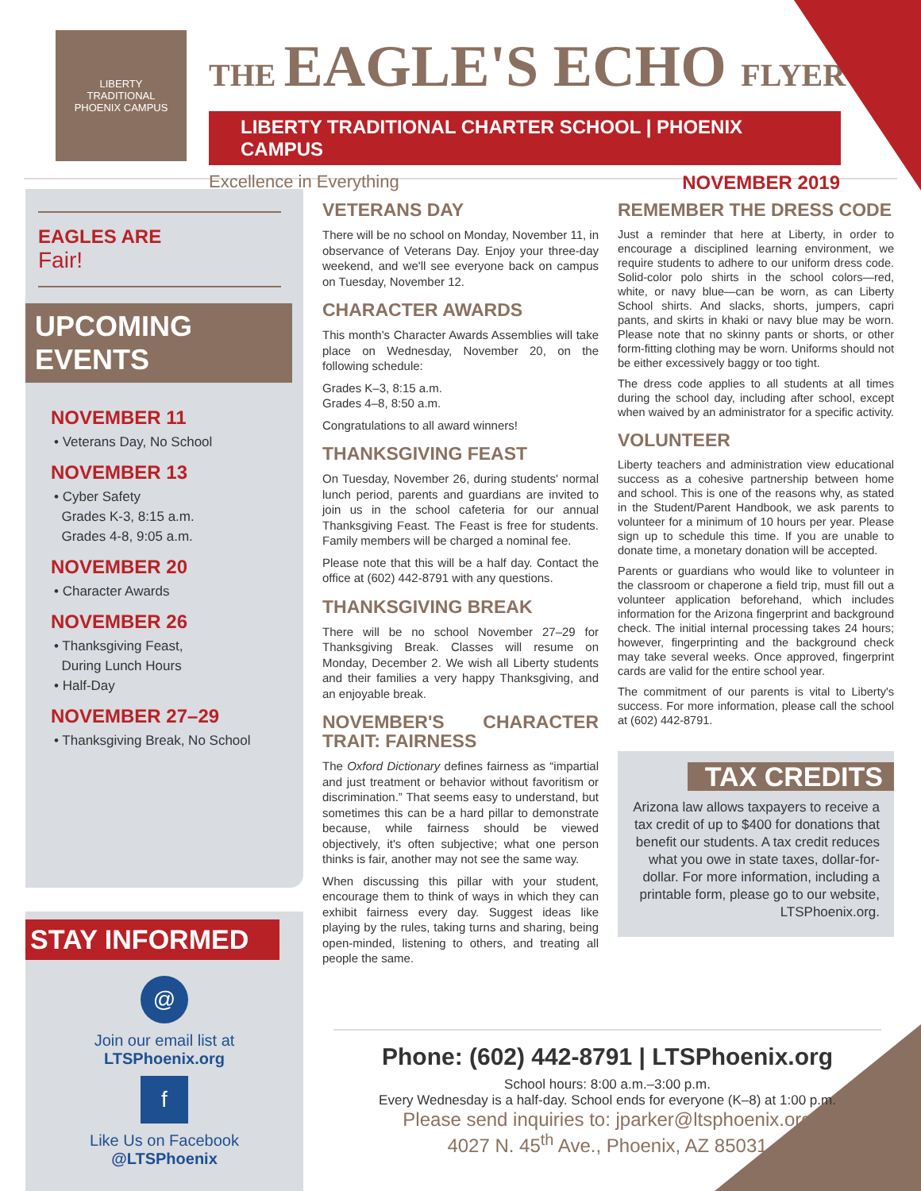LIBERTY
TRADITIONAL
PHOENIX CAMPUS
THE EAGLE'S ECHO FLYER
LIBERTY TRADITIONAL CHARTER SCHOOL | PHOENIX CAMPUS
Excellence in Everything NOVEMBER 2019
EAGLES ARE
Fair!
UPCOMING EVENTS
NOVEMBER 11
• Veterans Day, No School
NOVEMBER 13
• Cyber Safety
Grades K-3, 8:15 a.m.
Grades 4-8, 9:05 a.m.
NOVEMBER 20
• Character Awards
NOVEMBER 26
• Thanksgiving Feast,
During Lunch Hours
• Half-Day
NOVEMBER 27–29
• Thanksgiving Break, No School
STAY INFORMED
@
Join our email list at
LTSPhoenix.org
f
Like Us on Facebook
@LTSPhoenix
VETERANS DAY
There will be no school on Monday, November 11, in observance of Veterans Day. Enjoy your three-day weekend, and we'll see everyone back on campus on Tuesday, November 12.
CHARACTER AWARDS
This month's Character Awards Assemblies will take place on Wednesday, November 20, on the following schedule:
Grades K–3, 8:15 a.m.
Grades 4–8, 8:50 a.m.
Congratulations to all award winners!
THANKSGIVING FEAST
On Tuesday, November 26, during students' normal lunch period, parents and guardians are invited to join us in the school cafeteria for our annual Thanksgiving Feast. The Feast is free for students. Family members will be charged a nominal fee.
Please note that this will be a half day. Contact the office at (602) 442-8791 with any questions.
THANKSGIVING BREAK
There will be no school November 27–29 for Thanksgiving Break. Classes will resume on Monday, December 2. We wish all Liberty students and their families a very happy Thanksgiving, and an enjoyable break.
NOVEMBER'S CHARACTER TRAIT: FAIRNESS
The Oxford Dictionary defines fairness as “impartial and just treatment or behavior without favoritism or discrimination.” That seems easy to understand, but sometimes this can be a hard pillar to demonstrate because, while fairness should be viewed objectively, it's often subjective; what one person thinks is fair, another may not see the same way.
When discussing this pillar with your student, encourage them to think of ways in which they can exhibit fairness every day. Suggest ideas like playing by the rules, taking turns and sharing, being open-minded, listening to others, and treating all people the same.
REMEMBER THE DRESS CODE
Just a reminder that here at Liberty, in order to encourage a disciplined learning environment, we require students to adhere to our uniform dress code. Solid-color polo shirts in the school colors—red, white, or navy blue—can be worn, as can Liberty School shirts. And slacks, shorts, jumpers, capri pants, and skirts in khaki or navy blue may be worn. Please note that no skinny pants or shorts, or other form-fitting clothing may be worn. Uniforms should not be either excessively baggy or too tight.
The dress code applies to all students at all times during the school day, including after school, except when waived by an administrator for a specific activity.
VOLUNTEER
Liberty teachers and administration view educational success as a cohesive partnership between home and school. This is one of the reasons why, as stated in the Student/Parent Handbook, we ask parents to volunteer for a minimum of 10 hours per year. Please sign up to schedule this time. If you are unable to donate time, a monetary donation will be accepted.
Parents or guardians who would like to volunteer in the classroom or chaperone a field trip, must fill out a volunteer application beforehand, which includes information for the Arizona fingerprint and background check. The initial internal processing takes 24 hours; however, fingerprinting and the background check may take several weeks. Once approved, fingerprint cards are valid for the entire school year.
The commitment of our parents is vital to Liberty's success. For more information, please call the school at (602) 442-8791.
TAX CREDITS
Arizona law allows taxpayers to receive a tax credit of up to $400 for donations that benefit our students. A tax credit reduces what you owe in state taxes, dollar-for-dollar. For more information, including a printable form, please go to our website, LTSPhoenix.org.
Phone: (602) 442-8791 | LTSPhoenix.org
School hours: 8:00 a.m.–3:00 p.m.
Every Wednesday is a half-day. School ends for everyone (K–8) at 1:00 p.m.
Please send inquiries to: jparker@ltsphoenix.org
4027 N. 45<sup>th</sup> Ave., Phoenix, AZ 85031